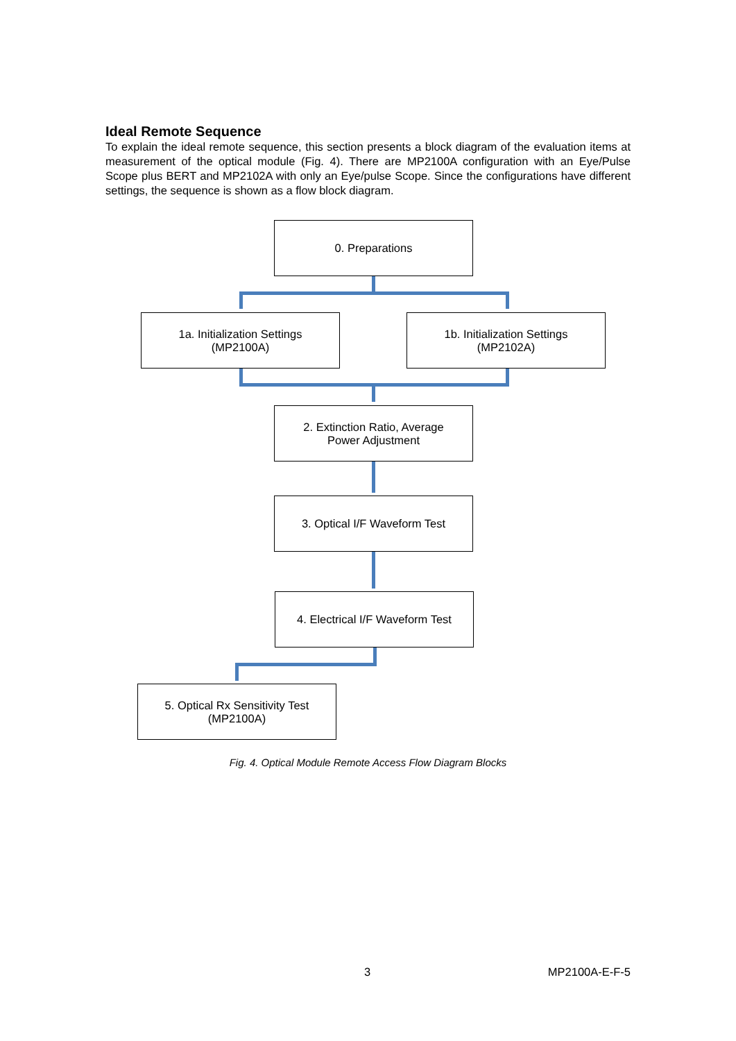Ideal Remote Sequence
To explain the ideal remote sequence, this section presents a block diagram of the evaluation items at measurement of the optical module (Fig. 4). There are MP2100A configuration with an Eye/Pulse Scope plus BERT and MP2102A with only an Eye/pulse Scope. Since the configurations have different settings, the sequence is shown as a flow block diagram.
0. Preparations
1a. Initialization Settings
(MP2100A)
1b. Initialization Settings
(MP2102A)
2. Extinction Ratio, Average
Power Adjustment
3. Optical I/F Waveform Test
4. Electrical I/F Waveform Test
5. Optical Rx Sensitivity Test
(MP2100A)
Fig. 4. Optical Module Remote Access Flow Diagram Blocks
3 MP2100A-E-F-5